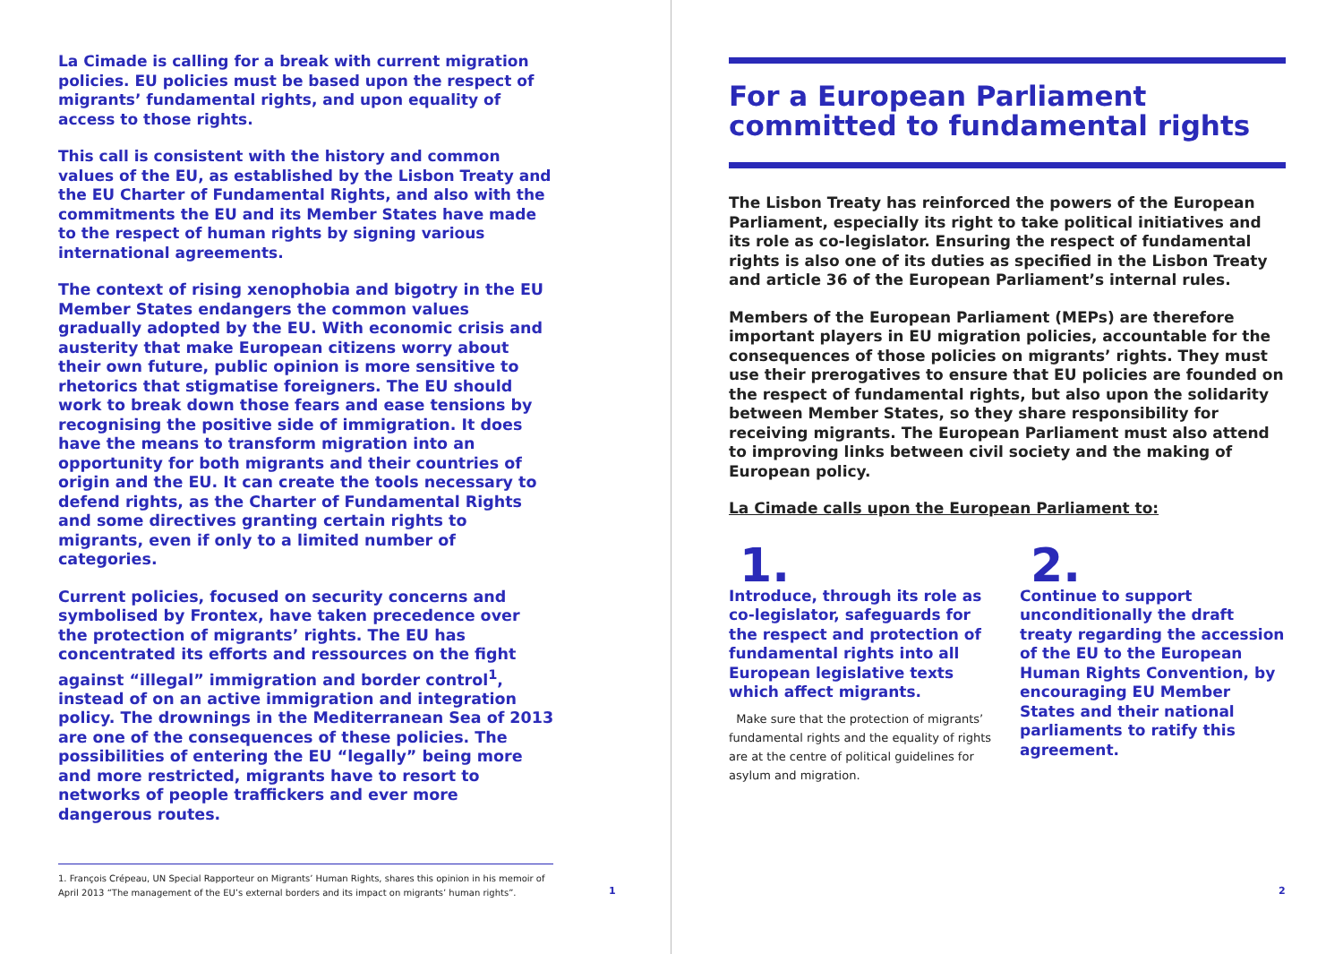La Cimade is calling for a break with current migration policies. EU policies must be based upon the respect of migrants’ fundamental rights, and upon equality of access to those rights.
This call is consistent with the history and common values of the EU, as established by the Lisbon Treaty and the EU Charter of Fundamental Rights, and also with the commitments the EU and its Member States have made to the respect of human rights by signing various international agreements.
The context of rising xenophobia and bigotry in the EU Member States endangers the common values gradually adopted by the EU. With economic crisis and austerity that make European citizens worry about their own future, public opinion is more sensitive to rhetorics that stigmatise foreigners. The EU should work to break down those fears and ease tensions by recognising the positive side of immigration. It does have the means to transform migration into an opportunity for both migrants and their countries of origin and the EU. It can create the tools necessary to defend rights, as the Charter of Fundamental Rights and some directives granting certain rights to migrants, even if only to a limited number of categories.
Current policies, focused on security concerns and symbolised by Frontex, have taken precedence over the protection of migrants’ rights. The EU has concentrated its efforts and ressources on the fight against “illegal” immigration and border control<sup>1</sup>, instead of on an active immigration and integration policy. The drownings in the Mediterranean Sea of 2013 are one of the consequences of these policies. The possibilities of entering the EU “legally” being more and more restricted, migrants have to resort to networks of people traffickers and ever more dangerous routes.
1. François Crépeau, UN Special Rapporteur on Migrants’ Human Rights, shares this opinion in his memoir of April 2013 “The management of the EU’s external borders and its impact on migrants’ human rights”.
1
For a European Parliament committed to fundamental rights
The Lisbon Treaty has reinforced the powers of the European Parliament, especially its right to take political initiatives and its role as co-legislator. Ensuring the respect of fundamental rights is also one of its duties as specified in the Lisbon Treaty and article 36 of the European Parliament’s internal rules.
Members of the European Parliament (MEPs) are therefore important players in EU migration policies, accountable for the consequences of those policies on migrants’ rights. They must use their prerogatives to ensure that EU policies are founded on the respect of fundamental rights, but also upon the solidarity between Member States, so they share responsibility for receiving migrants. The European Parliament must also attend to improving links between civil society and the making of European policy.
La Cimade calls upon the European Parliament to:
1.
Introduce, through its role as co-legislator, safeguards for the respect and protection of fundamental rights into all European legislative texts which affect migrants.
Make sure that the protection of migrants’ fundamental rights and the equality of rights are at the centre of political guidelines for asylum and migration.
2.
Continue to support unconditionally the draft treaty regarding the accession of the EU to the European Human Rights Convention, by encouraging EU Member States and their national parliaments to ratify this agreement.
2